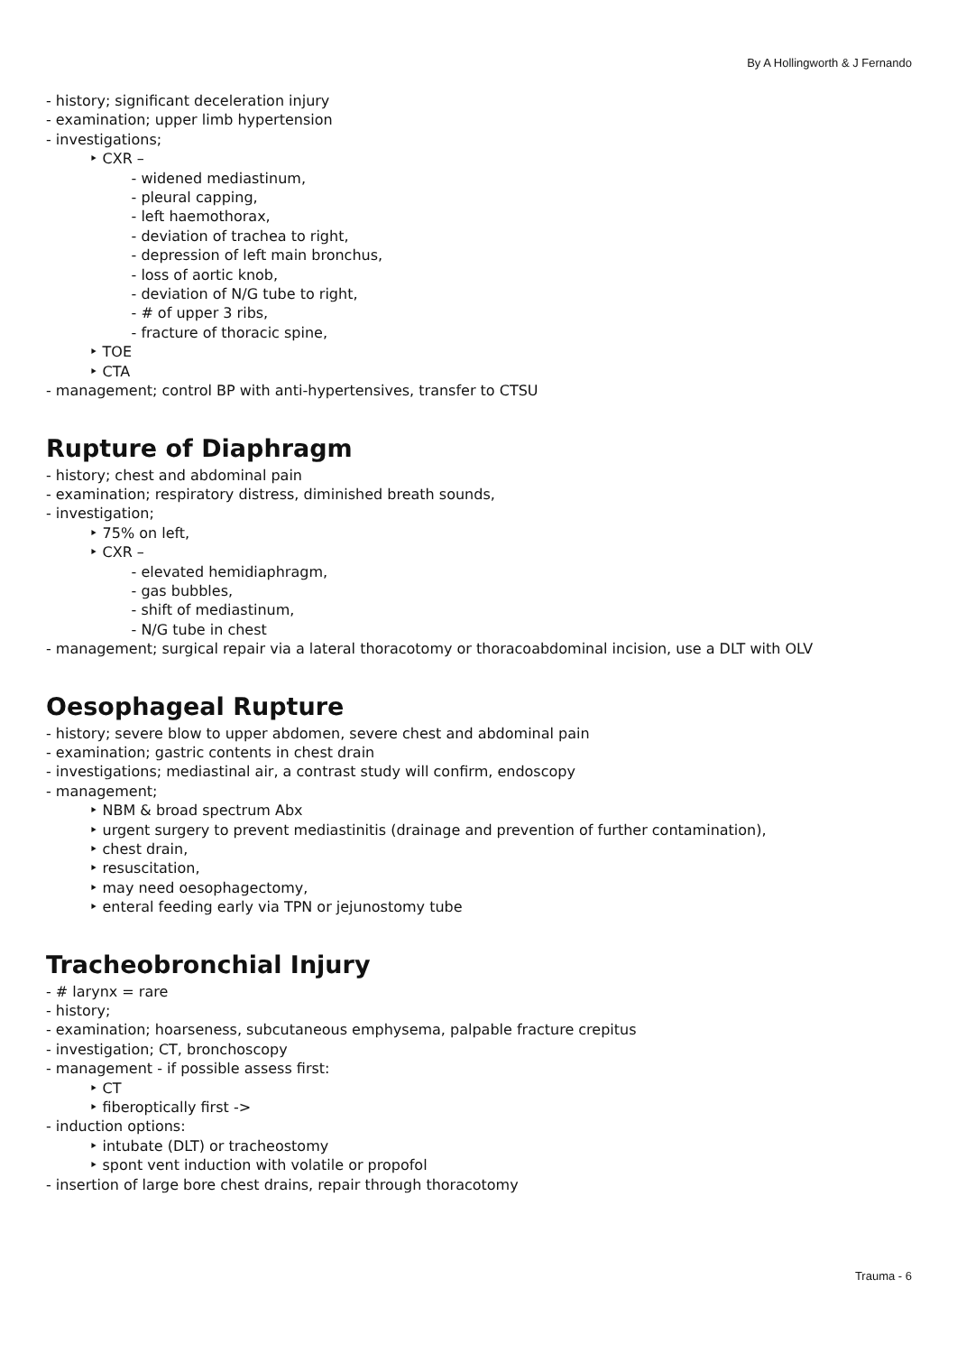By A Hollingworth & J Fernando
- history; significant deceleration injury
- examination; upper limb hypertension
- investigations;
‣ CXR –
- widened mediastinum,
- pleural capping,
- left haemothorax,
- deviation of trachea to right,
- depression of left main bronchus,
- loss of aortic knob,
- deviation of N/G tube to right,
- # of upper 3 ribs,
- fracture of thoracic spine,
‣ TOE
‣ CTA
- management; control BP with anti-hypertensives, transfer to CTSU
Rupture of Diaphragm
- history; chest and abdominal pain
- examination; respiratory distress, diminished breath sounds,
- investigation;
‣ 75% on left,
‣ CXR –
- elevated hemidiaphragm,
- gas bubbles,
- shift of mediastinum,
- N/G tube in chest
- management; surgical repair via a lateral thoracotomy or thoracoabdominal incision, use a DLT with OLV
Oesophageal Rupture
- history; severe blow to upper abdomen, severe chest and abdominal pain
- examination; gastric contents in chest drain
- investigations; mediastinal air, a contrast study will confirm, endoscopy
- management;
‣ NBM & broad spectrum Abx
‣ urgent surgery to prevent mediastinitis (drainage and prevention of further contamination),
‣ chest drain,
‣ resuscitation,
‣ may need oesophagectomy,
‣ enteral feeding early via TPN or jejunostomy tube
Tracheobronchial Injury
- # larynx = rare
- history;
- examination; hoarseness, subcutaneous emphysema, palpable fracture crepitus
- investigation; CT, bronchoscopy
- management - if possible assess first:
‣ CT
‣ fiberoptically first ->
- induction options:
‣ intubate (DLT) or tracheostomy
‣ spont vent induction with volatile or propofol
- insertion of large bore chest drains, repair through thoracotomy
Trauma - 6